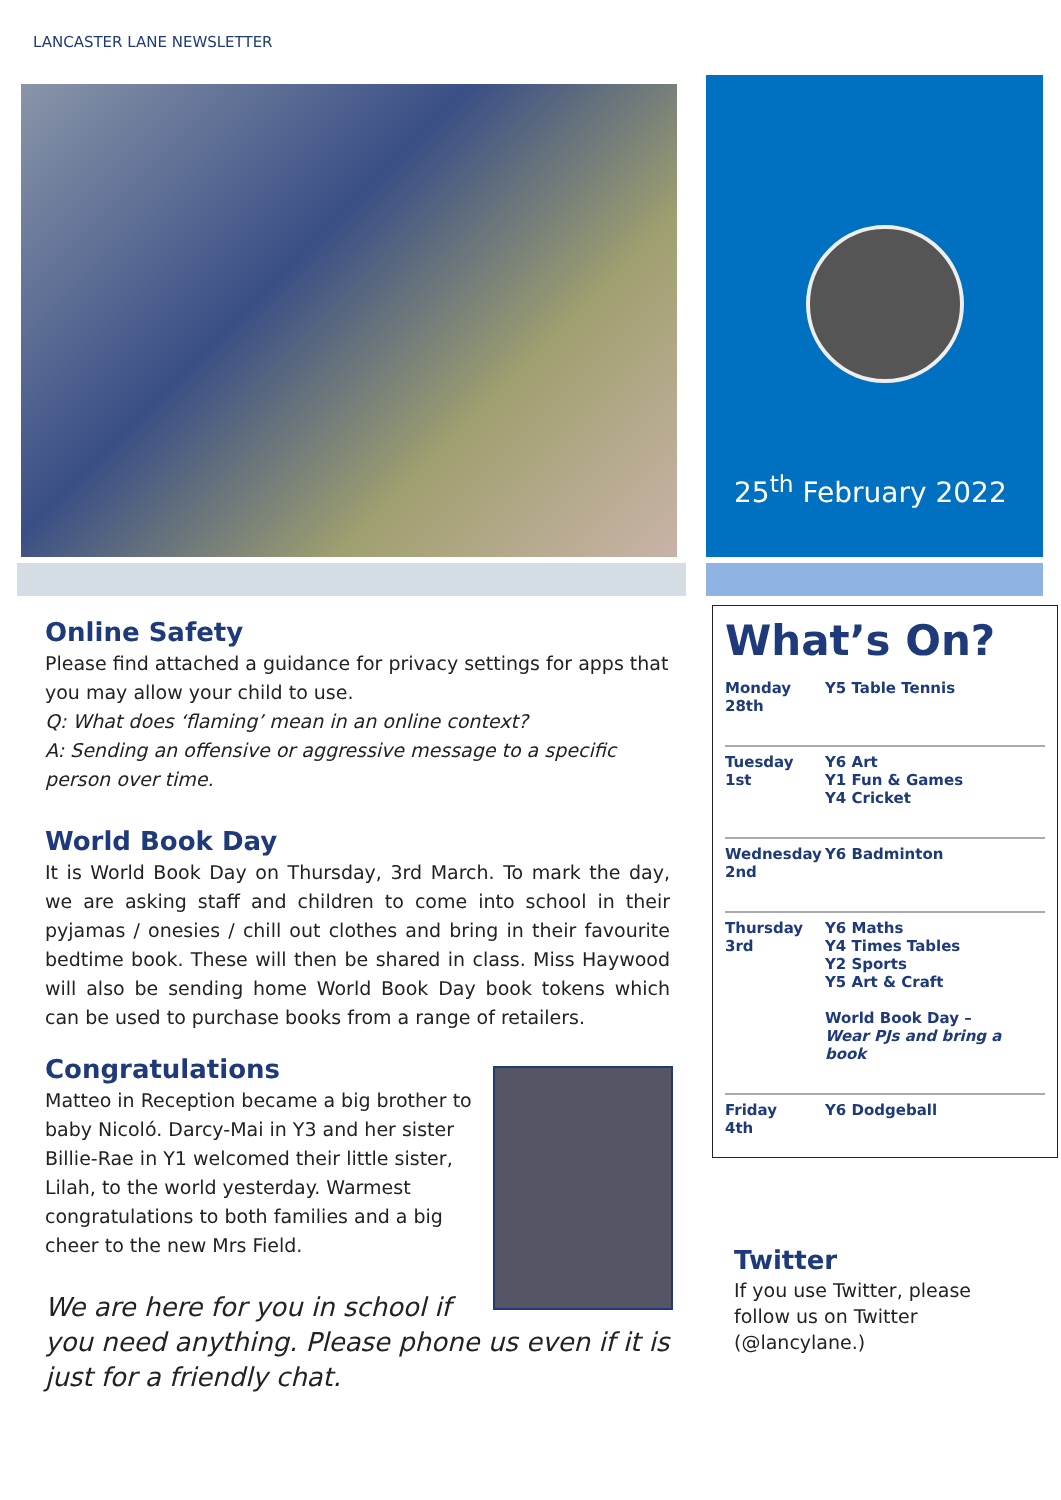LANCASTER LANE NEWSLETTER
25<sup>th</sup> February 2022
Online Safety
Please find attached a guidance for privacy settings for apps that you may allow your child to use.
Q: What does ‘flaming’ mean in an online context?
A: Sending an offensive or aggressive message to a specific person over time.
World Book Day
It is World Book Day on Thursday, 3rd March. To mark the day, we are asking staff and children to come into school in their pyjamas / onesies / chill out clothes and bring in their favourite bedtime book. These will then be shared in class. Miss Haywood will also be sending home World Book Day book tokens which can be used to purchase books from a range of retailers.
Congratulations
Matteo in Reception became a big brother to baby Nicoló. Darcy-Mai in Y3 and her sister Billie-Rae in Y1 welcomed their little sister, Lilah, to the world yesterday. Warmest congratulations to both families and a big cheer to the new Mrs Field.
We are here for you in school if you need anything. Please phone us even if it is just for a friendly chat.
What’s On?
| Monday 28th | Y5 Table Tennis |
| Tuesday 1st | Y6 Art Y1 Fun & Games Y4 Cricket |
| Wednesday 2nd | Y6 Badminton |
| Thursday 3rd | Y6 Maths Y4 Times Tables Y2 Sports Y5 Art & Craft World Book Day – Wear PJs and bring a book |
| Friday 4th | Y6 Dodgeball |
Twitter
If you use Twitter, please follow us on Twitter (@lancylane.)